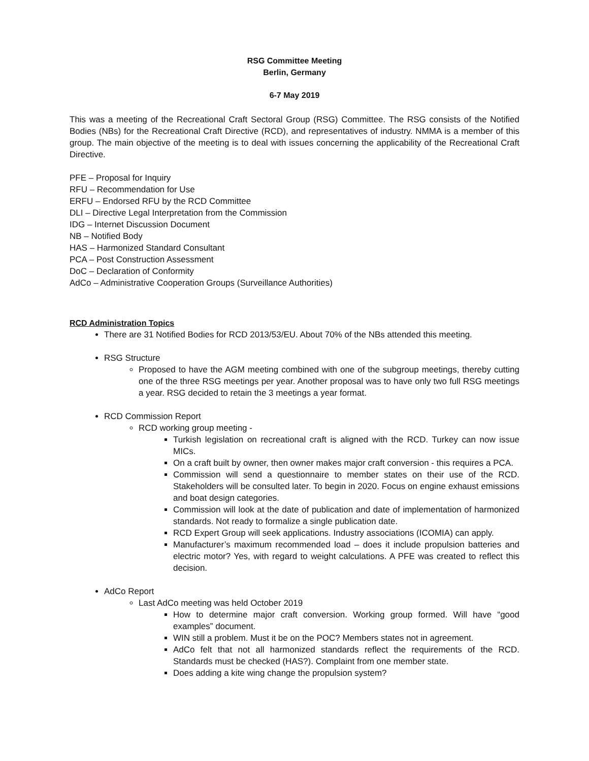RSG Committee Meeting
Berlin, Germany
6-7 May 2019
This was a meeting of the Recreational Craft Sectoral Group (RSG) Committee. The RSG consists of the Notified Bodies (NBs) for the Recreational Craft Directive (RCD), and representatives of industry. NMMA is a member of this group. The main objective of the meeting is to deal with issues concerning the applicability of the Recreational Craft Directive.
PFE – Proposal for Inquiry
RFU – Recommendation for Use
ERFU – Endorsed RFU by the RCD Committee
DLI – Directive Legal Interpretation from the Commission
IDG – Internet Discussion Document
NB – Notified Body
HAS – Harmonized Standard Consultant
PCA – Post Construction Assessment
DoC – Declaration of Conformity
AdCo – Administrative Cooperation Groups (Surveillance Authorities)
RCD Administration Topics
There are 31 Notified Bodies for RCD 2013/53/EU. About 70% of the NBs attended this meeting.
RSG Structure
Proposed to have the AGM meeting combined with one of the subgroup meetings, thereby cutting one of the three RSG meetings per year. Another proposal was to have only two full RSG meetings a year. RSG decided to retain the 3 meetings a year format.
RCD Commission Report
RCD working group meeting -
Turkish legislation on recreational craft is aligned with the RCD. Turkey can now issue MICs.
On a craft built by owner, then owner makes major craft conversion - this requires a PCA.
Commission will send a questionnaire to member states on their use of the RCD. Stakeholders will be consulted later. To begin in 2020. Focus on engine exhaust emissions and boat design categories.
Commission will look at the date of publication and date of implementation of harmonized standards. Not ready to formalize a single publication date.
RCD Expert Group will seek applications. Industry associations (ICOMIA) can apply.
Manufacturer’s maximum recommended load – does it include propulsion batteries and electric motor? Yes, with regard to weight calculations. A PFE was created to reflect this decision.
AdCo Report
Last AdCo meeting was held October 2019
How to determine major craft conversion. Working group formed. Will have “good examples” document.
WIN still a problem. Must it be on the POC? Members states not in agreement.
AdCo felt that not all harmonized standards reflect the requirements of the RCD. Standards must be checked (HAS?). Complaint from one member state.
Does adding a kite wing change the propulsion system?